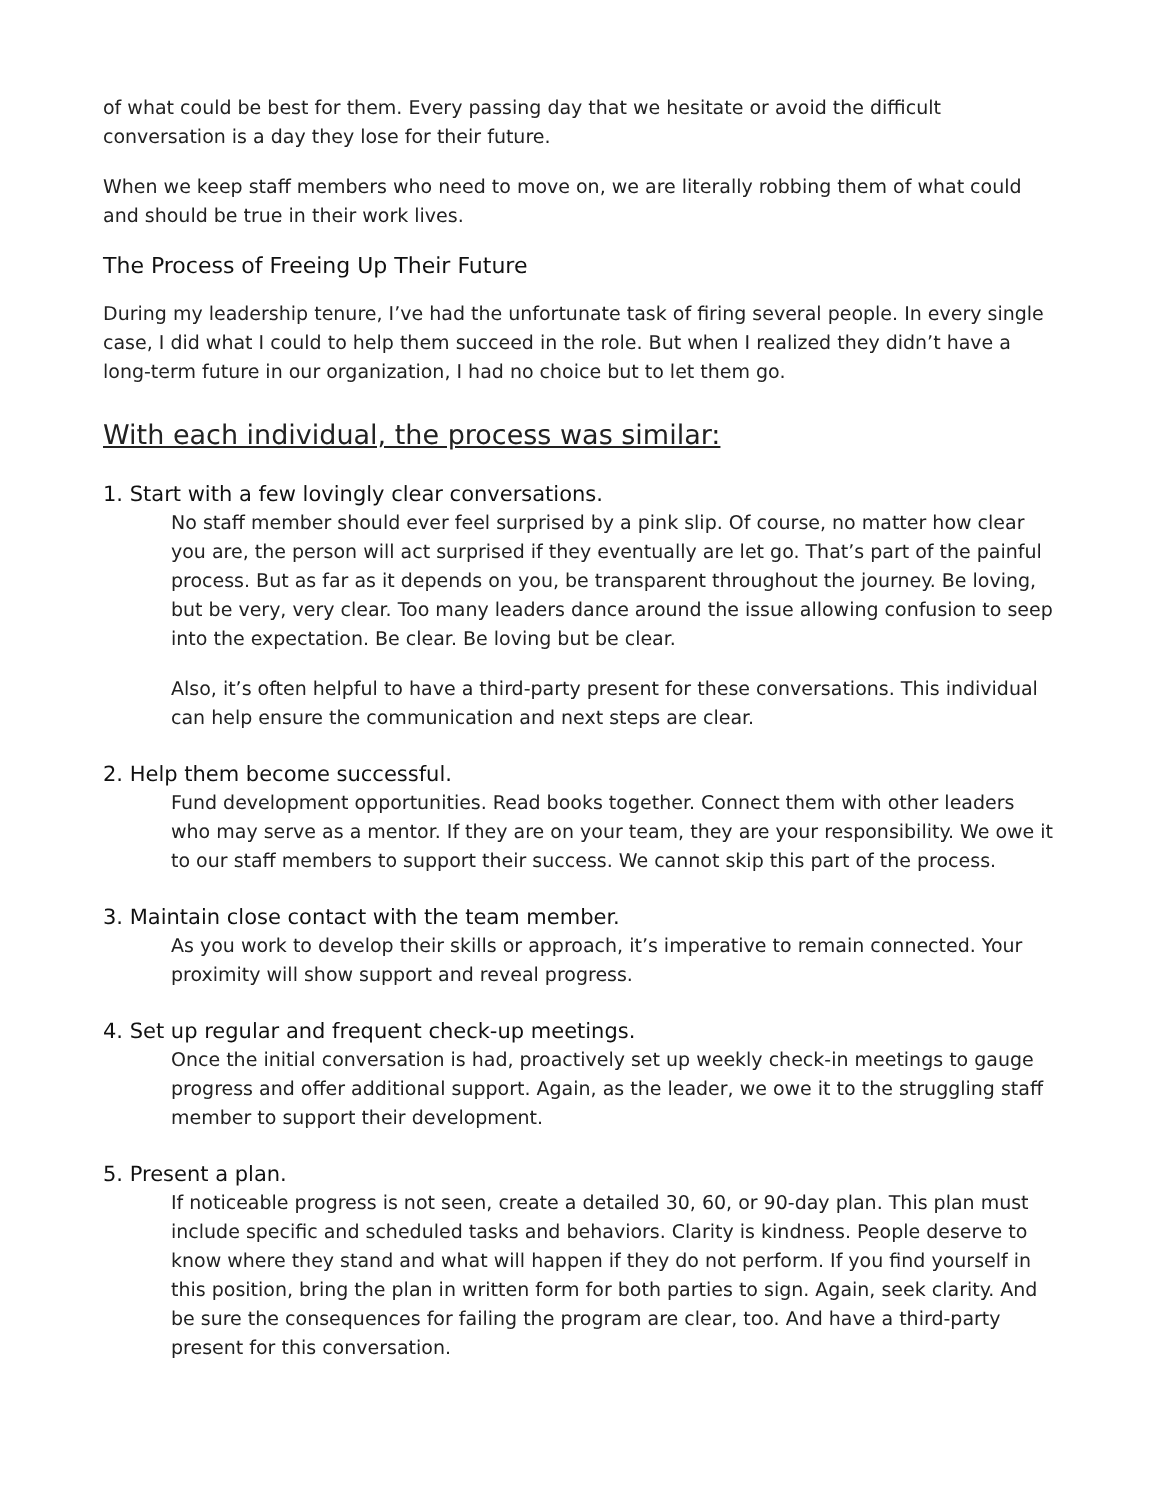of what could be best for them. Every passing day that we hesitate or avoid the difficult conversation is a day they lose for their future.
When we keep staff members who need to move on, we are literally robbing them of what could and should be true in their work lives.
The Process of Freeing Up Their Future
During my leadership tenure, I’ve had the unfortunate task of firing several people. In every single case, I did what I could to help them succeed in the role. But when I realized they didn’t have a long-term future in our organization, I had no choice but to let them go.
With each individual, the process was similar:
1. Start with a few lovingly clear conversations.
No staff member should ever feel surprised by a pink slip. Of course, no matter how clear you are, the person will act surprised if they eventually are let go. That’s part of the painful process. But as far as it depends on you, be transparent throughout the journey. Be loving, but be very, very clear. Too many leaders dance around the issue allowing confusion to seep into the expectation. Be clear. Be loving but be clear.
Also, it’s often helpful to have a third-party present for these conversations. This individual can help ensure the communication and next steps are clear.
2. Help them become successful.
Fund development opportunities. Read books together. Connect them with other leaders who may serve as a mentor. If they are on your team, they are your responsibility. We owe it to our staff members to support their success. We cannot skip this part of the process.
3. Maintain close contact with the team member.
As you work to develop their skills or approach, it’s imperative to remain connected. Your proximity will show support and reveal progress.
4. Set up regular and frequent check-up meetings.
Once the initial conversation is had, proactively set up weekly check-in meetings to gauge progress and offer additional support. Again, as the leader, we owe it to the struggling staff member to support their development.
5. Present a plan.
If noticeable progress is not seen, create a detailed 30, 60, or 90-day plan. This plan must include specific and scheduled tasks and behaviors. Clarity is kindness. People deserve to know where they stand and what will happen if they do not perform. If you find yourself in this position, bring the plan in written form for both parties to sign. Again, seek clarity. And be sure the consequences for failing the program are clear, too. And have a third-party present for this conversation.